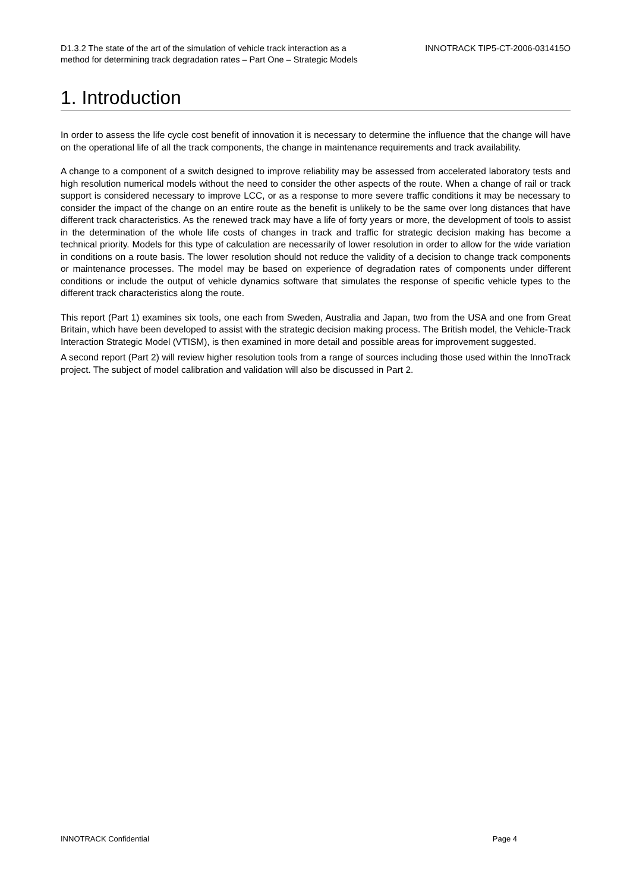D1.3.2 The state of the art of the simulation of vehicle track interaction as a
method for determining track degradation rates – Part One – Strategic Models
INNOTRACK TIP5-CT-2006-031415O
1. Introduction
In order to assess the life cycle cost benefit of innovation it is necessary to determine the influence that the change will have on the operational life of all the track components, the change in maintenance requirements and track availability.
A change to a component of a switch designed to improve reliability may be assessed from accelerated laboratory tests and high resolution numerical models without the need to consider the other aspects of the route. When a change of rail or track support is considered necessary to improve LCC, or as a response to more severe traffic conditions it may be necessary to consider the impact of the change on an entire route as the benefit is unlikely to be the same over long distances that have different track characteristics. As the renewed track may have a life of forty years or more, the development of tools to assist in the determination of the whole life costs of changes in track and traffic for strategic decision making has become a technical priority. Models for this type of calculation are necessarily of lower resolution in order to allow for the wide variation in conditions on a route basis. The lower resolution should not reduce the validity of a decision to change track components or maintenance processes. The model may be based on experience of degradation rates of components under different conditions or include the output of vehicle dynamics software that simulates the response of specific vehicle types to the different track characteristics along the route.
This report (Part 1) examines six tools, one each from Sweden, Australia and Japan, two from the USA and one from Great Britain, which have been developed to assist with the strategic decision making process. The British model, the Vehicle-Track Interaction Strategic Model (VTISM), is then examined in more detail and possible areas for improvement suggested.
A second report (Part 2) will review higher resolution tools from a range of sources including those used within the InnoTrack project. The subject of model calibration and validation will also be discussed in Part 2.
INNOTRACK Confidential Page 4